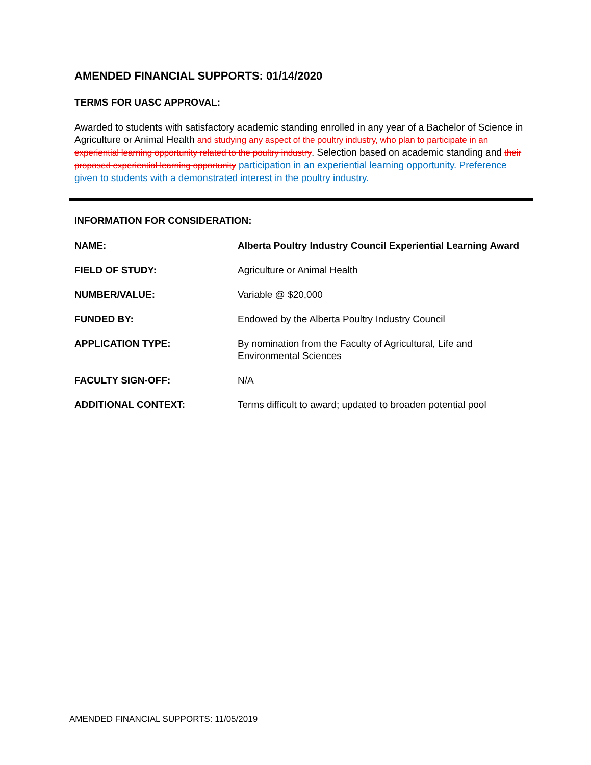AMENDED FINANCIAL SUPPORTS: 01/14/2020
TERMS FOR UASC APPROVAL:
Awarded to students with satisfactory academic standing enrolled in any year of a Bachelor of Science in Agriculture or Animal Health and studying any aspect of the poultry industry, who plan to participate in an experiential learning opportunity related to the poultry industry. Selection based on academic standing and their proposed experiential learning opportunity participation in an experiential learning opportunity. Preference given to students with a demonstrated interest in the poultry industry.
INFORMATION FOR CONSIDERATION:
| NAME: | Alberta Poultry Industry Council Experiential Learning Award |
| FIELD OF STUDY: | Agriculture or Animal Health |
| NUMBER/VALUE: | Variable @ $20,000 |
| FUNDED BY: | Endowed by the Alberta Poultry Industry Council |
| APPLICATION TYPE: | By nomination from the Faculty of Agricultural, Life and Environmental Sciences |
| FACULTY SIGN-OFF: | N/A |
| ADDITIONAL CONTEXT: | Terms difficult to award; updated to broaden potential pool |
AMENDED FINANCIAL SUPPORTS: 11/05/2019